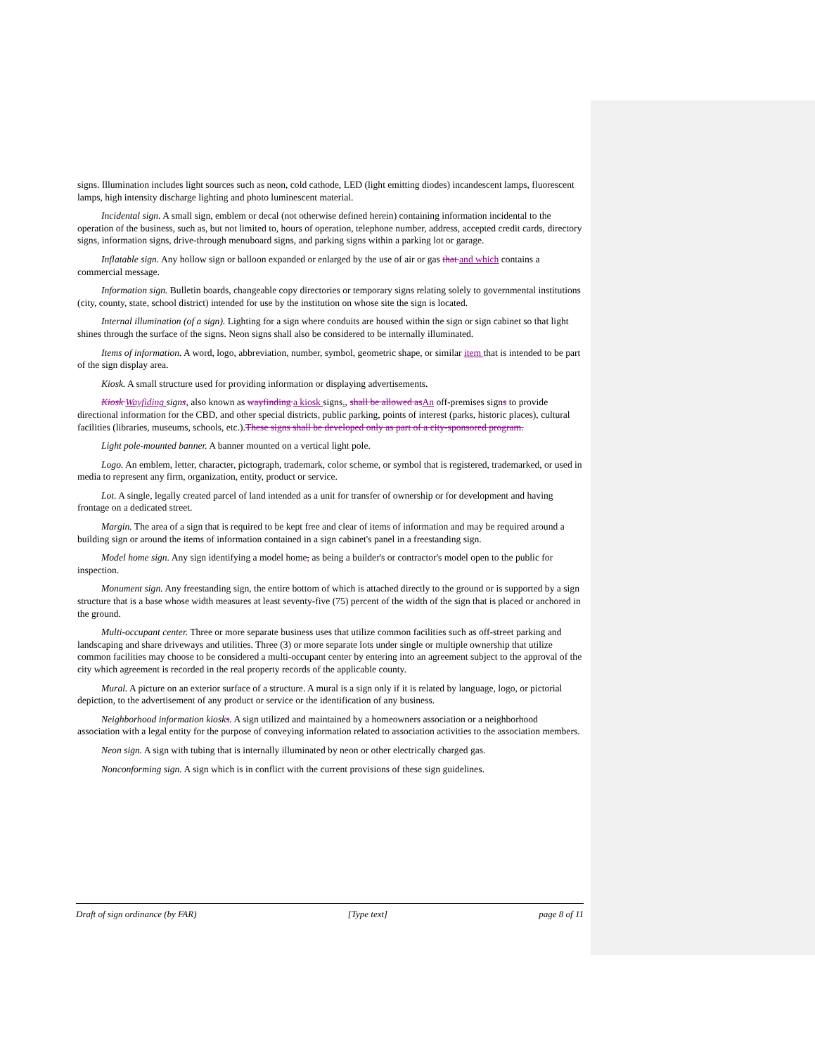signs. Illumination includes light sources such as neon, cold cathode, LED (light emitting diodes) incandescent lamps, fluorescent lamps, high intensity discharge lighting and photo luminescent material.
Incidental sign. A small sign, emblem or decal (not otherwise defined herein) containing information incidental to the operation of the business, such as, but not limited to, hours of operation, telephone number, address, accepted credit cards, directory signs, information signs, drive-through menuboard signs, and parking signs within a parking lot or garage.
Inflatable sign. Any hollow sign or balloon expanded or enlarged by the use of air or gas that and which contains a commercial message.
Information sign. Bulletin boards, changeable copy directories or temporary signs relating solely to governmental institutions (city, county, state, school district) intended for use by the institution on whose site the sign is located.
Internal illumination (of a sign). Lighting for a sign where conduits are housed within the sign or sign cabinet so that light shines through the surface of the signs. Neon signs shall also be considered to be internally illuminated.
Items of information. A word, logo, abbreviation, number, symbol, geometric shape, or similar item that is intended to be part of the sign display area.
Kiosk. A small structure used for providing information or displaying advertisements.
Kiosk Wayfiding signs, also known as wayfinding a kiosk signs., shall be allowed as An off-premises signs to provide directional information for the CBD, and other special districts, public parking, points of interest (parks, historic places), cultural facilities (libraries, museums, schools, etc.).These signs shall be developed only as part of a city-sponsored program.
Light pole-mounted banner. A banner mounted on a vertical light pole.
Logo. An emblem, letter, character, pictograph, trademark, color scheme, or symbol that is registered, trademarked, or used in media to represent any firm, organization, entity, product or service.
Lot. A single, legally created parcel of land intended as a unit for transfer of ownership or for development and having frontage on a dedicated street.
Margin. The area of a sign that is required to be kept free and clear of items of information and may be required around a building sign or around the items of information contained in a sign cabinet's panel in a freestanding sign.
Model home sign. Any sign identifying a model home, as being a builder's or contractor's model open to the public for inspection.
Monument sign. Any freestanding sign, the entire bottom of which is attached directly to the ground or is supported by a sign structure that is a base whose width measures at least seventy-five (75) percent of the width of the sign that is placed or anchored in the ground.
Multi-occupant center. Three or more separate business uses that utilize common facilities such as off-street parking and landscaping and share driveways and utilities. Three (3) or more separate lots under single or multiple ownership that utilize common facilities may choose to be considered a multi-occupant center by entering into an agreement subject to the approval of the city which agreement is recorded in the real property records of the applicable county.
Mural. A picture on an exterior surface of a structure. A mural is a sign only if it is related by language, logo, or pictorial depiction, to the advertisement of any product or service or the identification of any business.
Neighborhood information kiosks. A sign utilized and maintained by a homeowners association or a neighborhood association with a legal entity for the purpose of conveying information related to association activities to the association members.
Neon sign. A sign with tubing that is internally illuminated by neon or other electrically charged gas.
Nonconforming sign. A sign which is in conflict with the current provisions of these sign guidelines.
Draft of sign ordinance (by FAR) [Type text] page 8 of 11